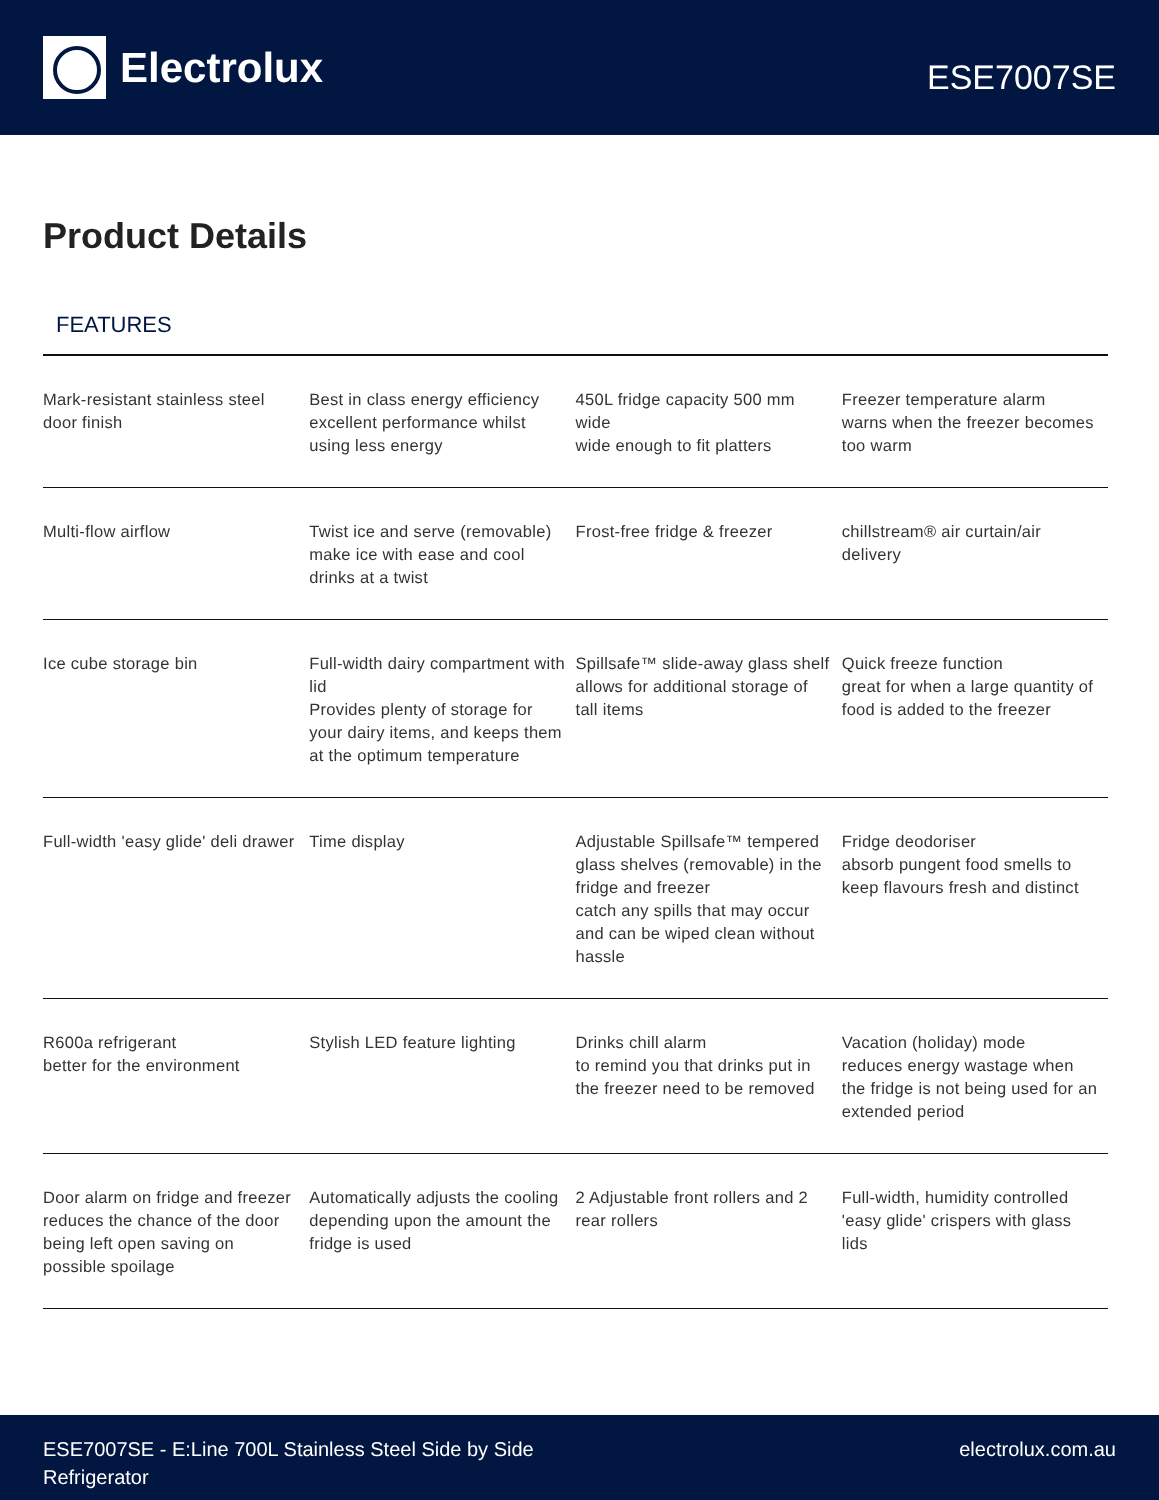Electrolux
ESE7007SE
Product Details
FEATURES
| Mark-resistant stainless steel door finish | Best in class energy efficiency excellent performance whilst using less energy | 450L fridge capacity 500 mm wide wide enough to fit platters | Freezer temperature alarm warns when the freezer becomes too warm |
| Multi-flow airflow | Twist ice and serve (removable) make ice with ease and cool drinks at a twist | Frost-free fridge & freezer | chillstream® air curtain/air delivery |
| Ice cube storage bin | Full-width dairy compartment with lid Provides plenty of storage for your dairy items, and keeps them at the optimum temperature | Spillsafe™ slide-away glass shelf allows for additional storage of tall items | Quick freeze function great for when a large quantity of food is added to the freezer |
| Full-width 'easy glide' deli drawer | Time display | Adjustable Spillsafe™ tempered glass shelves (removable) in the fridge and freezer catch any spills that may occur and can be wiped clean without hassle | Fridge deodoriser absorb pungent food smells to keep flavours fresh and distinct |
| R600a refrigerant better for the environment | Stylish LED feature lighting | Drinks chill alarm to remind you that drinks put in the freezer need to be removed | Vacation (holiday) mode reduces energy wastage when the fridge is not being used for an extended period |
| Door alarm on fridge and freezer reduces the chance of the door being left open saving on possible spoilage | Automatically adjusts the cooling depending upon the amount the fridge is used | 2 Adjustable front rollers and 2 rear rollers | Full-width, humidity controlled 'easy glide' crispers with glass lids |
ESE7007SE - E:Line 700L Stainless Steel Side by Side
Refrigerator
electrolux.com.au